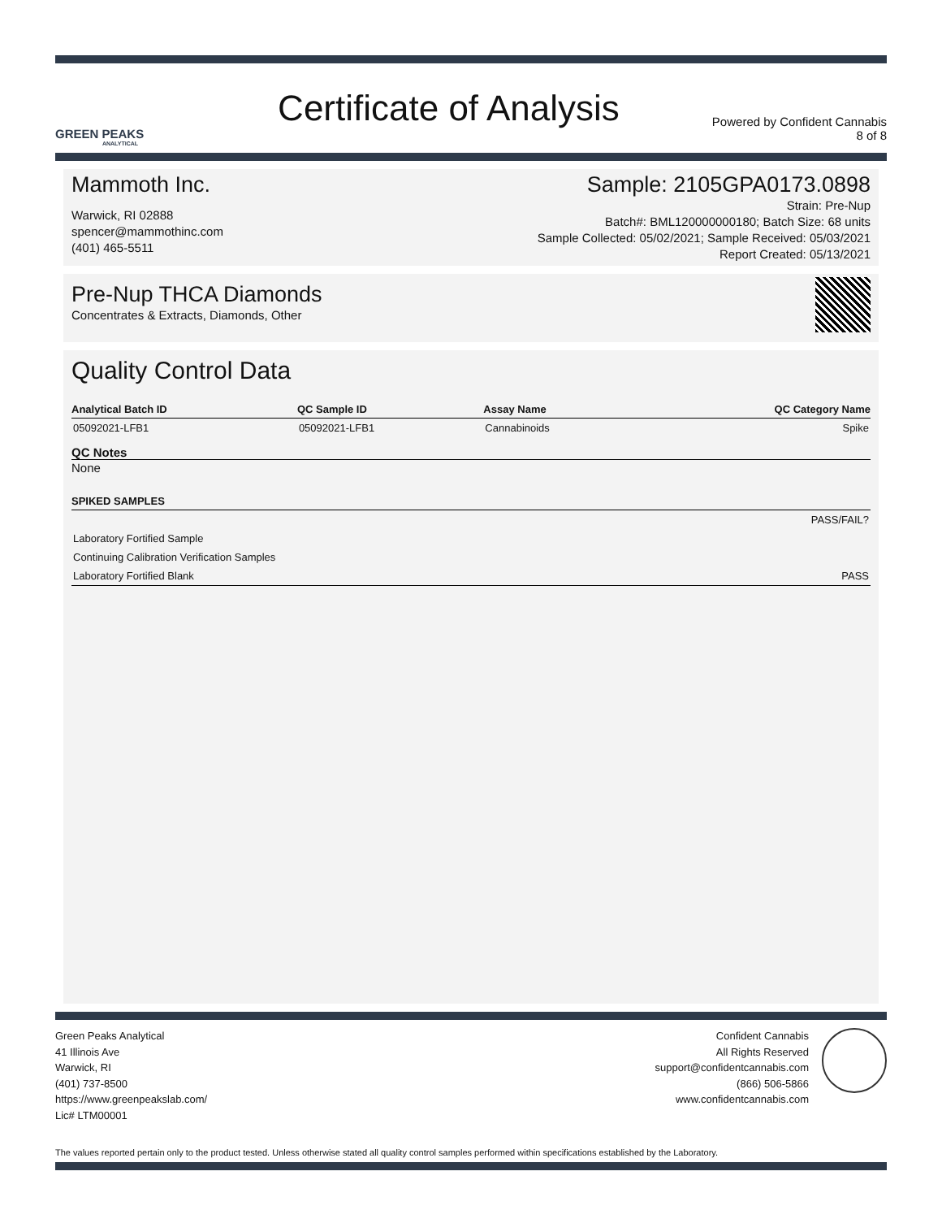GREEN PEAKS
ANALYTICAL
Certificate of Analysis
Powered by Confident Cannabis
8 of 8
Mammoth Inc.
Warwick, RI 02888
spencer@mammothinc.com
(401) 465-5511
Sample: 2105GPA0173.0898
Strain: Pre-Nup
Batch#: BML120000000180; Batch Size: 68 units
Sample Collected: 05/02/2021; Sample Received: 05/03/2021
Report Created: 05/13/2021
Pre-Nup THCA Diamonds
Concentrates & Extracts, Diamonds, Other
Quality Control Data
| Analytical Batch ID | QC Sample ID | Assay Name | QC Category Name |
| --- | --- | --- | --- |
| 05092021-LFB1 | 05092021-LFB1 | Cannabinoids | Spike |
QC Notes
None
| SPIKED SAMPLES | |
| --- | --- |
| | PASS/FAIL? |
| Laboratory Fortified Sample | |
| Continuing Calibration Verification Samples | |
| Laboratory Fortified Blank | PASS |
Green Peaks Analytical
41 Illinois Ave
Warwick, RI
(401) 737-8500
https://www.greenpeakslab.com/
Lic# LTM00001
Confident Cannabis
All Rights Reserved
support@confidentcannabis.com
(866) 506-5866
www.confidentcannabis.com
The values reported pertain only to the product tested. Unless otherwise stated all quality control samples performed within specifications established by the Laboratory.